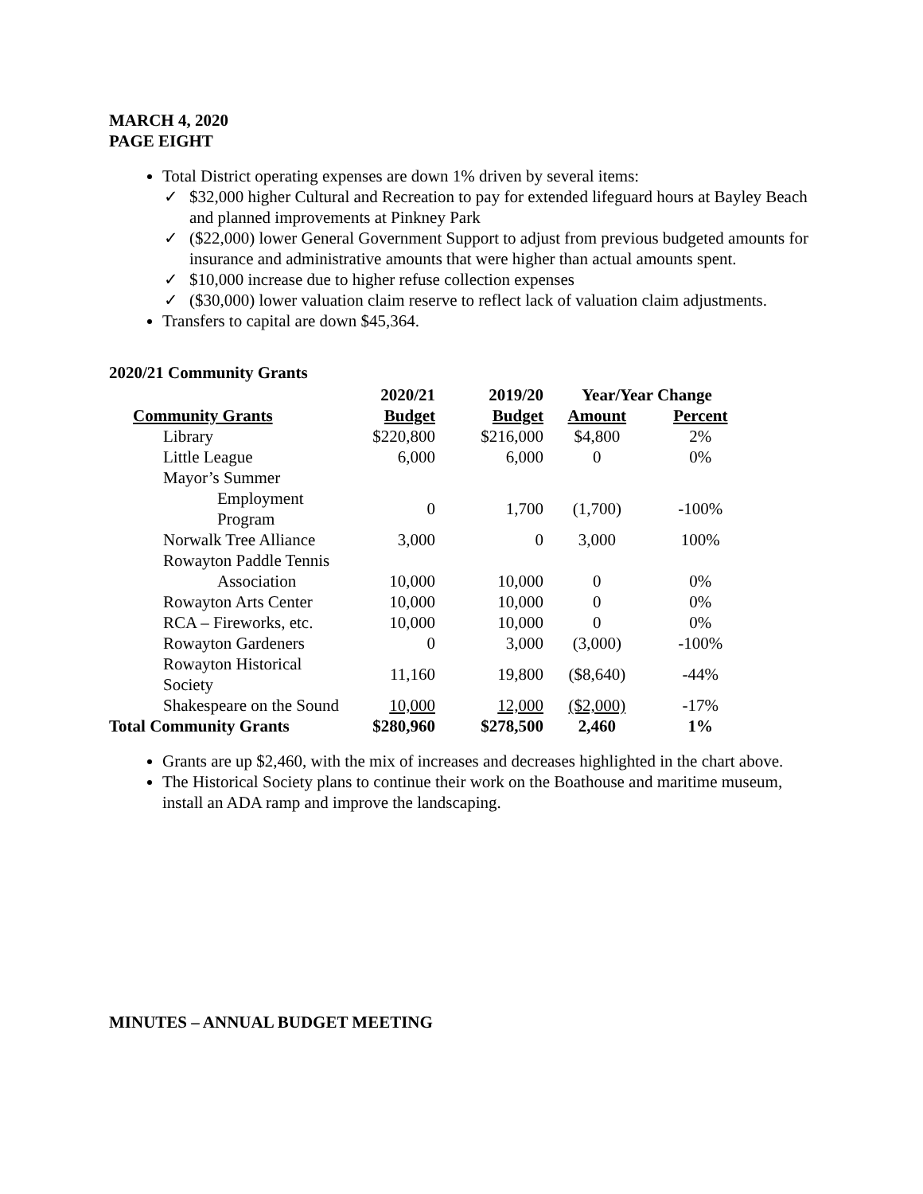MARCH 4, 2020
PAGE EIGHT
Total District operating expenses are down 1% driven by several items:
✓ $32,000 higher Cultural and Recreation to pay for extended lifeguard hours at Bayley Beach and planned improvements at Pinkney Park
✓ ($22,000) lower General Government Support to adjust from previous budgeted amounts for insurance and administrative amounts that were higher than actual amounts spent.
✓ $10,000 increase due to higher refuse collection expenses
✓ ($30,000) lower valuation claim reserve to reflect lack of valuation claim adjustments.
Transfers to capital are down $45,364.
2020/21 Community Grants
| | 2020/21 | 2019/20 | Year/Year Change | |
| --- | --- | --- | --- | --- |
| Community Grants | Budget | Budget | Amount | Percent |
| Library | $220,800 | $216,000 | $4,800 | 2% |
| Little League | 6,000 | 6,000 | 0 | 0% |
| Mayor’s Summer | | | | |
| Employment Program | 0 | 1,700 | (1,700) | -100% |
| Norwalk Tree Alliance | 3,000 | 0 | 3,000 | 100% |
| Rowayton Paddle Tennis | | | | |
| Association | 10,000 | 10,000 | 0 | 0% |
| Rowayton Arts Center | 10,000 | 10,000 | 0 | 0% |
| RCA – Fireworks, etc. | 10,000 | 10,000 | 0 | 0% |
| Rowayton Gardeners | 0 | 3,000 | (3,000) | -100% |
| Rowayton Historical Society | 11,160 | 19,800 | ($8,640) | -44% |
| Shakespeare on the Sound | 10,000 | 12,000 | ($2,000) | -17% |
| Total Community Grants | $280,960 | $278,500 | 2,460 | 1% |
Grants are up $2,460, with the mix of increases and decreases highlighted in the chart above.
The Historical Society plans to continue their work on the Boathouse and maritime museum, install an ADA ramp and improve the landscaping.
MINUTES – ANNUAL BUDGET MEETING